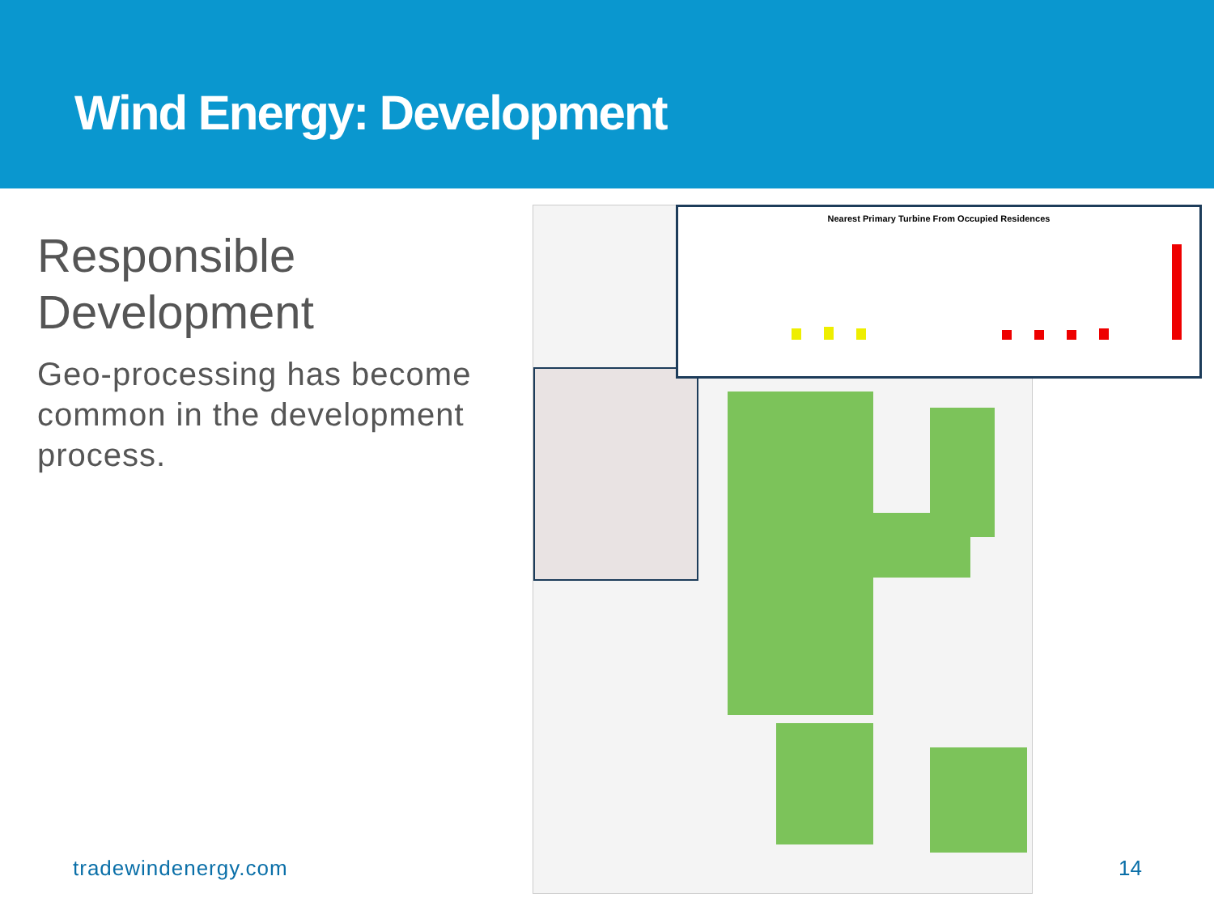Wind Energy: Development
Responsible Development
Geo-processing has become common in the development process.
Nearest Primary Turbine From Occupied Residences
tradewindenergy.com 14